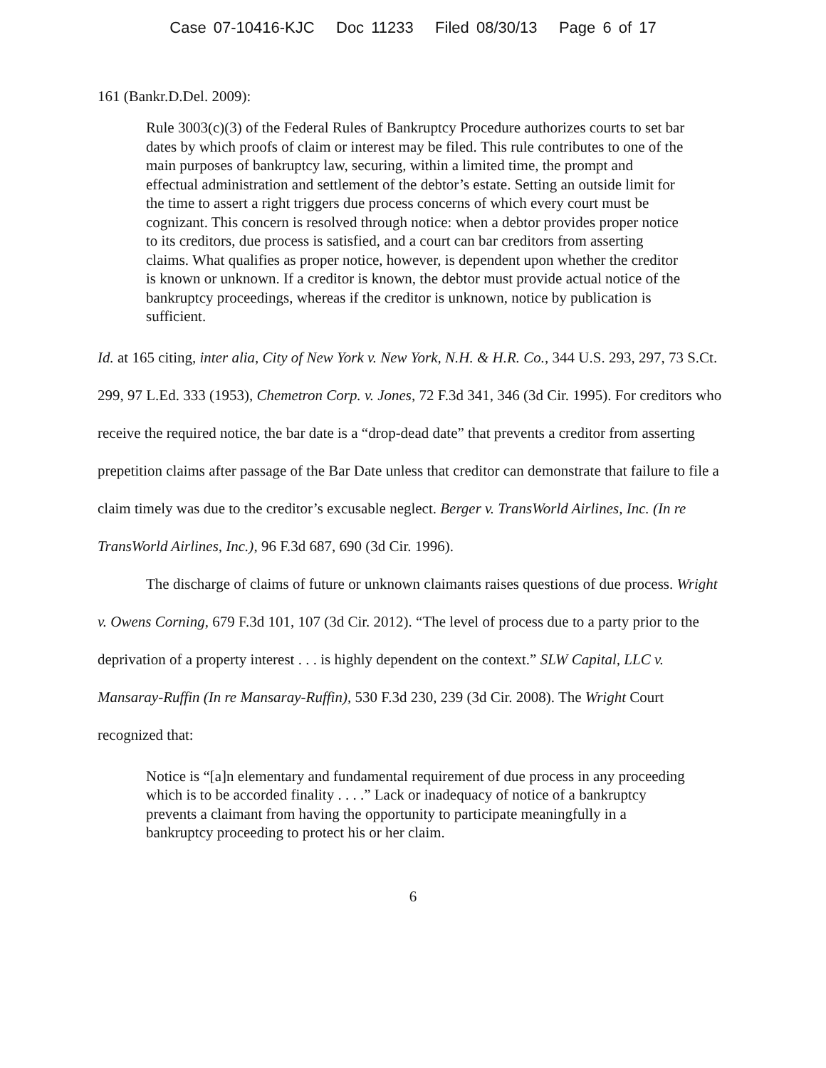Case 07-10416-KJC Doc 11233 Filed 08/30/13 Page 6 of 17
161 (Bankr.D.Del. 2009):
Rule 3003(c)(3) of the Federal Rules of Bankruptcy Procedure authorizes courts to set bar dates by which proofs of claim or interest may be filed. This rule contributes to one of the main purposes of bankruptcy law, securing, within a limited time, the prompt and effectual administration and settlement of the debtor’s estate. Setting an outside limit for the time to assert a right triggers due process concerns of which every court must be cognizant. This concern is resolved through notice: when a debtor provides proper notice to its creditors, due process is satisfied, and a court can bar creditors from asserting claims. What qualifies as proper notice, however, is dependent upon whether the creditor is known or unknown. If a creditor is known, the debtor must provide actual notice of the bankruptcy proceedings, whereas if the creditor is unknown, notice by publication is sufficient.
Id. at 165 citing, inter alia, City of New York v. New York, N.H. & H.R. Co., 344 U.S. 293, 297, 73 S.Ct. 299, 97 L.Ed. 333 (1953), Chemetron Corp. v. Jones, 72 F.3d 341, 346 (3d Cir. 1995). For creditors who receive the required notice, the bar date is a “drop-dead date” that prevents a creditor from asserting prepetition claims after passage of the Bar Date unless that creditor can demonstrate that failure to file a claim timely was due to the creditor’s excusable neglect. Berger v. TransWorld Airlines, Inc. (In re TransWorld Airlines, Inc.), 96 F.3d 687, 690 (3d Cir. 1996).
The discharge of claims of future or unknown claimants raises questions of due process. Wright v. Owens Corning, 679 F.3d 101, 107 (3d Cir. 2012). “The level of process due to a party prior to the deprivation of a property interest . . . is highly dependent on the context.” SLW Capital, LLC v. Mansaray-Ruffin (In re Mansaray-Ruffin), 530 F.3d 230, 239 (3d Cir. 2008). The Wright Court recognized that:
Notice is “[a]n elementary and fundamental requirement of due process in any proceeding which is to be accorded finality . . . .” Lack or inadequacy of notice of a bankruptcy prevents a claimant from having the opportunity to participate meaningfully in a bankruptcy proceeding to protect his or her claim.
6